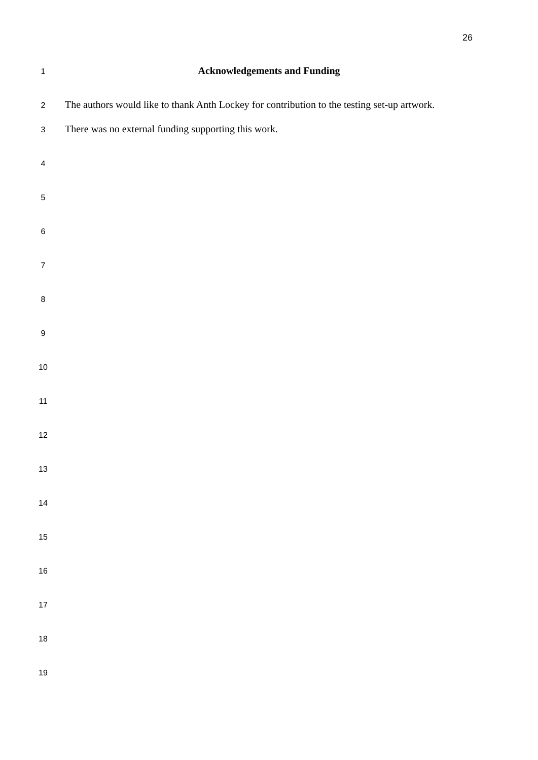26
1
Acknowledgements and Funding
2
The authors would like to thank Anth Lockey for contribution to the testing set-up artwork.
3
There was no external funding supporting this work.
4
5
6
7
8
9
10
11
12
13
14
15
16
17
18
19